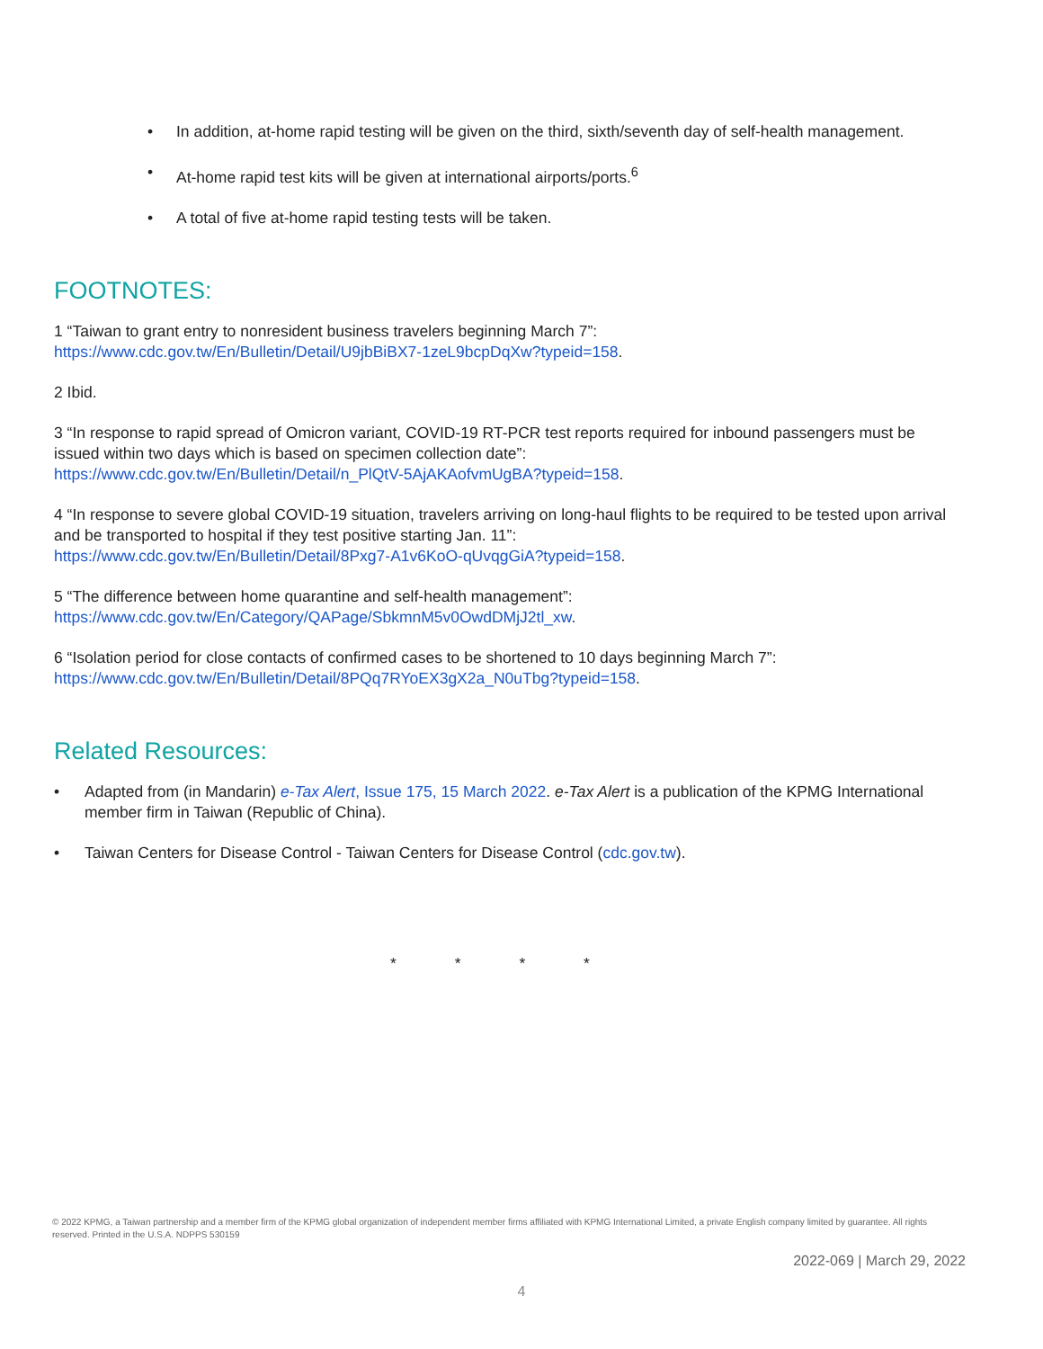• In addition, at-home rapid testing will be given on the third, sixth/seventh day of self-health management.
• At-home rapid test kits will be given at international airports/ports.<sup>6</sup>
• A total of five at-home rapid testing tests will be taken.
FOOTNOTES:
1 “Taiwan to grant entry to nonresident business travelers beginning March 7”:
https://www.cdc.gov.tw/En/Bulletin/Detail/U9jbBiBX7-1zeL9bcpDqXw?typeid=158.
2 Ibid.
3 “In response to rapid spread of Omicron variant, COVID-19 RT-PCR test reports required for inbound passengers must be issued within two days which is based on specimen collection date”:
https://www.cdc.gov.tw/En/Bulletin/Detail/n_PlQtV-5AjAKAofvmUgBA?typeid=158.
4 “In response to severe global COVID-19 situation, travelers arriving on long-haul flights to be required to be tested upon arrival and be transported to hospital if they test positive starting Jan. 11”:
https://www.cdc.gov.tw/En/Bulletin/Detail/8Pxg7-A1v6KoO-qUvqgGiA?typeid=158.
5 “The difference between home quarantine and self-health management”:
https://www.cdc.gov.tw/En/Category/QAPage/SbkmnM5v0OwdDMjJ2tl_xw.
6 “Isolation period for close contacts of confirmed cases to be shortened to 10 days beginning March 7”:
https://www.cdc.gov.tw/En/Bulletin/Detail/8PQq7RYoEX3gX2a_N0uTbg?typeid=158.
Related Resources:
• Adapted from (in Mandarin) e-Tax Alert, Issue 175, 15 March 2022. e-Tax Alert is a publication of the KPMG International member firm in Taiwan (Republic of China).
• Taiwan Centers for Disease Control - Taiwan Centers for Disease Control (cdc.gov.tw).
* * * *
© 2022 KPMG, a Taiwan partnership and a member firm of the KPMG global organization of independent member firms affiliated with KPMG International Limited, a private English company limited by guarantee. All rights reserved. Printed in the U.S.A. NDPPS 530159
2022-069 | March 29, 2022
4